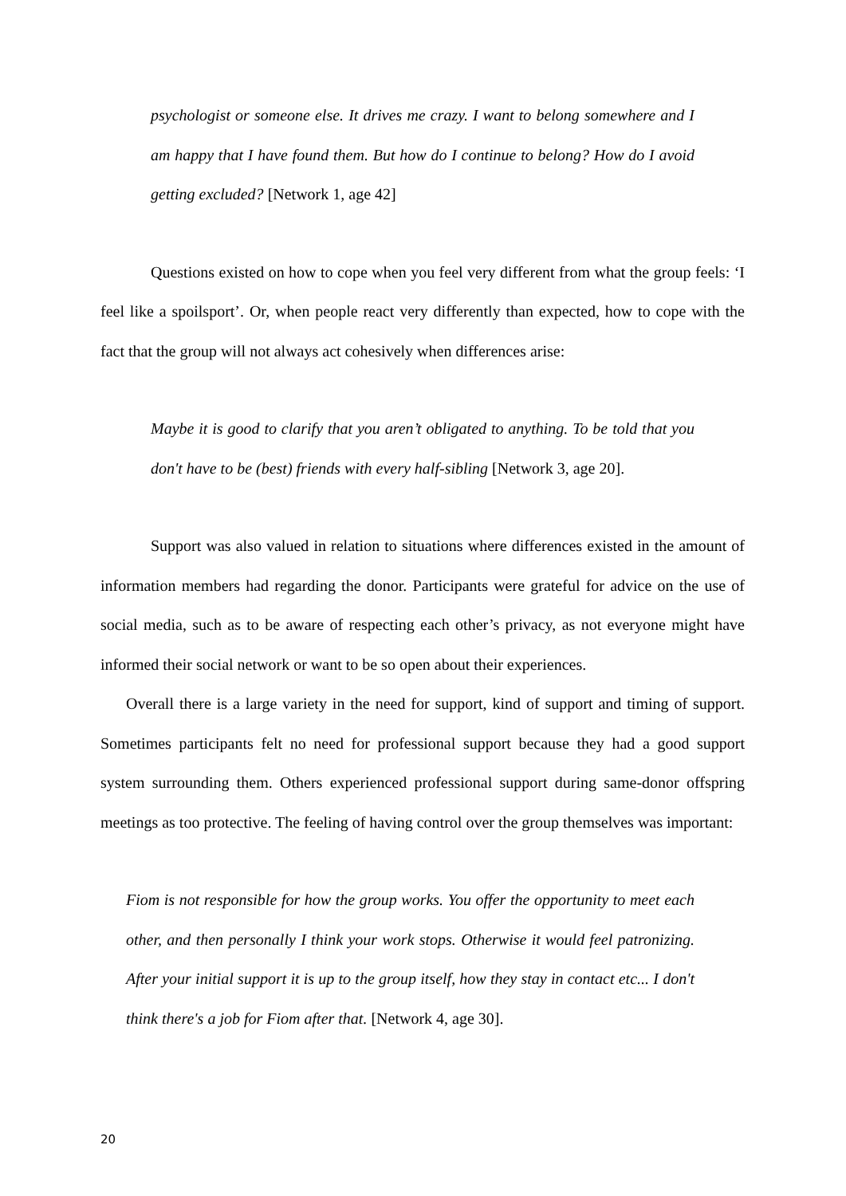psychologist or someone else. It drives me crazy. I want to belong somewhere and I am happy that I have found them. But how do I continue to belong? How do I avoid getting excluded? [Network 1, age 42]
Questions existed on how to cope when you feel very different from what the group feels: ‘I feel like a spoilsport’. Or, when people react very differently than expected, how to cope with the fact that the group will not always act cohesively when differences arise:
Maybe it is good to clarify that you aren’t obligated to anything. To be told that you don't have to be (best) friends with every half-sibling [Network 3, age 20].
Support was also valued in relation to situations where differences existed in the amount of information members had regarding the donor. Participants were grateful for advice on the use of social media, such as to be aware of respecting each other’s privacy, as not everyone might have informed their social network or want to be so open about their experiences.
Overall there is a large variety in the need for support, kind of support and timing of support. Sometimes participants felt no need for professional support because they had a good support system surrounding them. Others experienced professional support during same-donor offspring meetings as too protective. The feeling of having control over the group themselves was important:
Fiom is not responsible for how the group works. You offer the opportunity to meet each other, and then personally I think your work stops. Otherwise it would feel patronizing. After your initial support it is up to the group itself, how they stay in contact etc... I don't think there's a job for Fiom after that. [Network 4, age 30].
20